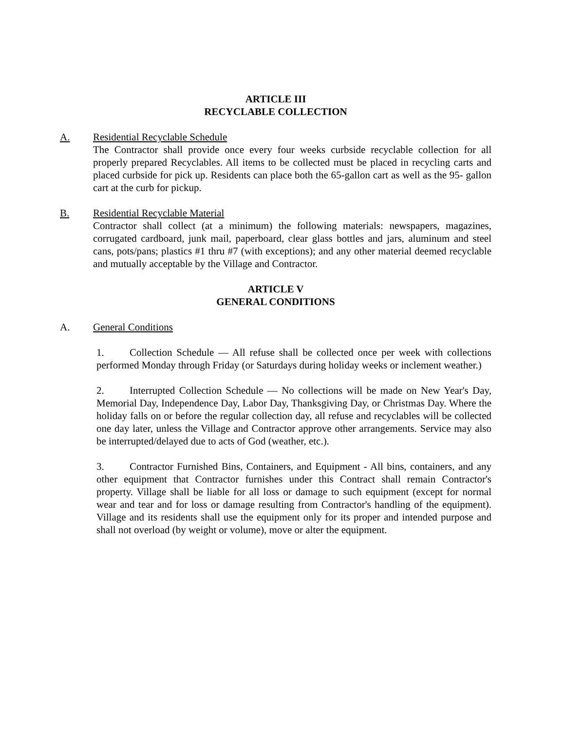ARTICLE III
RECYCLABLE COLLECTION
A. Residential Recyclable Schedule
The Contractor shall provide once every four weeks curbside recyclable collection for all properly prepared Recyclables. All items to be collected must be placed in recycling carts and placed curbside for pick up. Residents can place both the 65-gallon cart as well as the 95- gallon cart at the curb for pickup.
B. Residential Recyclable Material
Contractor shall collect (at a minimum) the following materials: newspapers, magazines, corrugated cardboard, junk mail, paperboard, clear glass bottles and jars, aluminum and steel cans, pots/pans; plastics #1 thru #7 (with exceptions); and any other material deemed recyclable and mutually acceptable by the Village and Contractor.
ARTICLE V
GENERAL CONDITIONS
A. General Conditions
1. Collection Schedule — All refuse shall be collected once per week with collections performed Monday through Friday (or Saturdays during holiday weeks or inclement weather.)
2. Interrupted Collection Schedule — No collections will be made on New Year's Day, Memorial Day, Independence Day, Labor Day, Thanksgiving Day, or Christmas Day. Where the holiday falls on or before the regular collection day, all refuse and recyclables will be collected one day later, unless the Village and Contractor approve other arrangements. Service may also be interrupted/delayed due to acts of God (weather, etc.).
3. Contractor Furnished Bins, Containers, and Equipment - All bins, containers, and any other equipment that Contractor furnishes under this Contract shall remain Contractor's property. Village shall be liable for all loss or damage to such equipment (except for normal wear and tear and for loss or damage resulting from Contractor's handling of the equipment). Village and its residents shall use the equipment only for its proper and intended purpose and shall not overload (by weight or volume), move or alter the equipment.